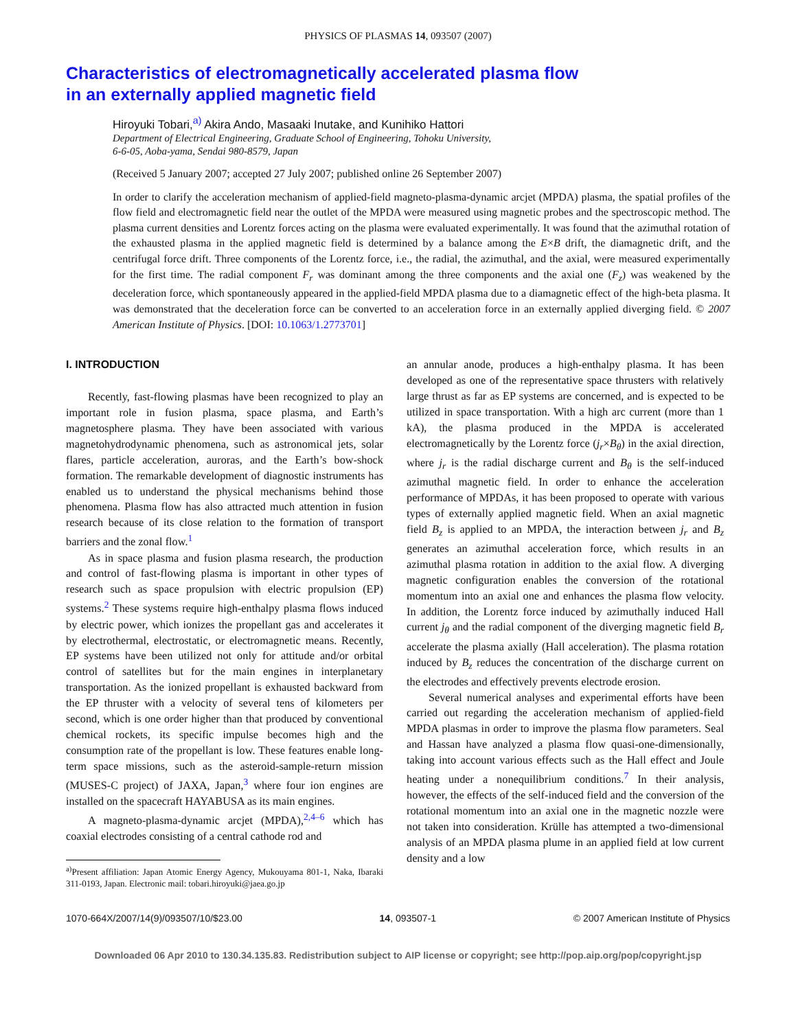PHYSICS OF PLASMAS 14, 093507 (2007)
Characteristics of electromagnetically accelerated plasma flow
in an externally applied magnetic field
Hiroyuki Tobari,<sup>a)</sup> Akira Ando, Masaaki Inutake, and Kunihiko Hattori
Department of Electrical Engineering, Graduate School of Engineering, Tohoku University,
6-6-05, Aoba-yama, Sendai 980-8579, Japan
(Received 5 January 2007; accepted 27 July 2007; published online 26 September 2007)
In order to clarify the acceleration mechanism of applied-field magneto-plasma-dynamic arcjet (MPDA) plasma, the spatial profiles of the flow field and electromagnetic field near the outlet of the MPDA were measured using magnetic probes and the spectroscopic method. The plasma current densities and Lorentz forces acting on the plasma were evaluated experimentally. It was found that the azimuthal rotation of the exhausted plasma in the applied magnetic field is determined by a balance among the E×B drift, the diamagnetic drift, and the centrifugal force drift. Three components of the Lorentz force, i.e., the radial, the azimuthal, and the axial, were measured experimentally for the first time. The radial component F<sub>r</sub> was dominant among the three components and the axial one (F<sub>z</sub>) was weakened by the deceleration force, which spontaneously appeared in the applied-field MPDA plasma due to a diamagnetic effect of the high-beta plasma. It was demonstrated that the deceleration force can be converted to an acceleration force in an externally applied diverging field. © 2007 American Institute of Physics. [DOI: 10.1063/1.2773701]
I. INTRODUCTION
Recently, fast-flowing plasmas have been recognized to play an important role in fusion plasma, space plasma, and Earth’s magnetosphere plasma. They have been associated with various magnetohydrodynamic phenomena, such as astronomical jets, solar flares, particle acceleration, auroras, and the Earth’s bow-shock formation. The remarkable development of diagnostic instruments has enabled us to understand the physical mechanisms behind those phenomena. Plasma flow has also attracted much attention in fusion research because of its close relation to the formation of transport barriers and the zonal flow.<sup>1</sup>
As in space plasma and fusion plasma research, the production and control of fast-flowing plasma is important in other types of research such as space propulsion with electric propulsion (EP) systems.<sup>2</sup> These systems require high-enthalpy plasma flows induced by electric power, which ionizes the propellant gas and accelerates it by electrothermal, electrostatic, or electromagnetic means. Recently, EP systems have been utilized not only for attitude and/or orbital control of satellites but for the main engines in interplanetary transportation. As the ionized propellant is exhausted backward from the EP thruster with a velocity of several tens of kilometers per second, which is one order higher than that produced by conventional chemical rockets, its specific impulse becomes high and the consumption rate of the propellant is low. These features enable long-term space missions, such as the asteroid-sample-return mission (MUSES-C project) of JAXA, Japan,<sup>3</sup> where four ion engines are installed on the spacecraft HAYABUSA as its main engines.
A magneto-plasma-dynamic arcjet (MPDA),<sup>2,4–6</sup> which has coaxial electrodes consisting of a central cathode rod and
<sup>a)</sup> Present affiliation: Japan Atomic Energy Agency, Mukouyama 801-1, Naka, Ibaraki 311-0193, Japan. Electronic mail: tobari.hiroyuki@jaea.go.jp
an annular anode, produces a high-enthalpy plasma. It has been developed as one of the representative space thrusters with relatively large thrust as far as EP systems are concerned, and is expected to be utilized in space transportation. With a high arc current (more than 1 kA), the plasma produced in the MPDA is accelerated electromagnetically by the Lorentz force (j<sub>r</sub>×B<sub>θ</sub>) in the axial direction, where j<sub>r</sub> is the radial discharge current and B<sub>θ</sub> is the self-induced azimuthal magnetic field. In order to enhance the acceleration performance of MPDAs, it has been proposed to operate with various types of externally applied magnetic field. When an axial magnetic field B<sub>z</sub> is applied to an MPDA, the interaction between j<sub>r</sub> and B<sub>z</sub> generates an azimuthal acceleration force, which results in an azimuthal plasma rotation in addition to the axial flow. A diverging magnetic configuration enables the conversion of the rotational momentum into an axial one and enhances the plasma flow velocity. In addition, the Lorentz force induced by azimuthally induced Hall current j<sub>θ</sub> and the radial component of the diverging magnetic field B<sub>r</sub> accelerate the plasma axially (Hall acceleration). The plasma rotation induced by B<sub>z</sub> reduces the concentration of the discharge current on the electrodes and effectively prevents electrode erosion.
Several numerical analyses and experimental efforts have been carried out regarding the acceleration mechanism of applied-field MPDA plasmas in order to improve the plasma flow parameters. Seal and Hassan have analyzed a plasma flow quasi-one-dimensionally, taking into account various effects such as the Hall effect and Joule heating under a nonequilibrium conditions.<sup>7</sup> In their analysis, however, the effects of the self-induced field and the conversion of the rotational momentum into an axial one in the magnetic nozzle were not taken into consideration. Krülle has attempted a two-dimensional analysis of an MPDA plasma plume in an applied field at low current density and a low
1070-664X/2007/14(9)/093507/10/$23.00 14, 093507-1 © 2007 American Institute of Physics
Downloaded 06 Apr 2010 to 130.34.135.83. Redistribution subject to AIP license or copyright; see http://pop.aip.org/pop/copyright.jsp